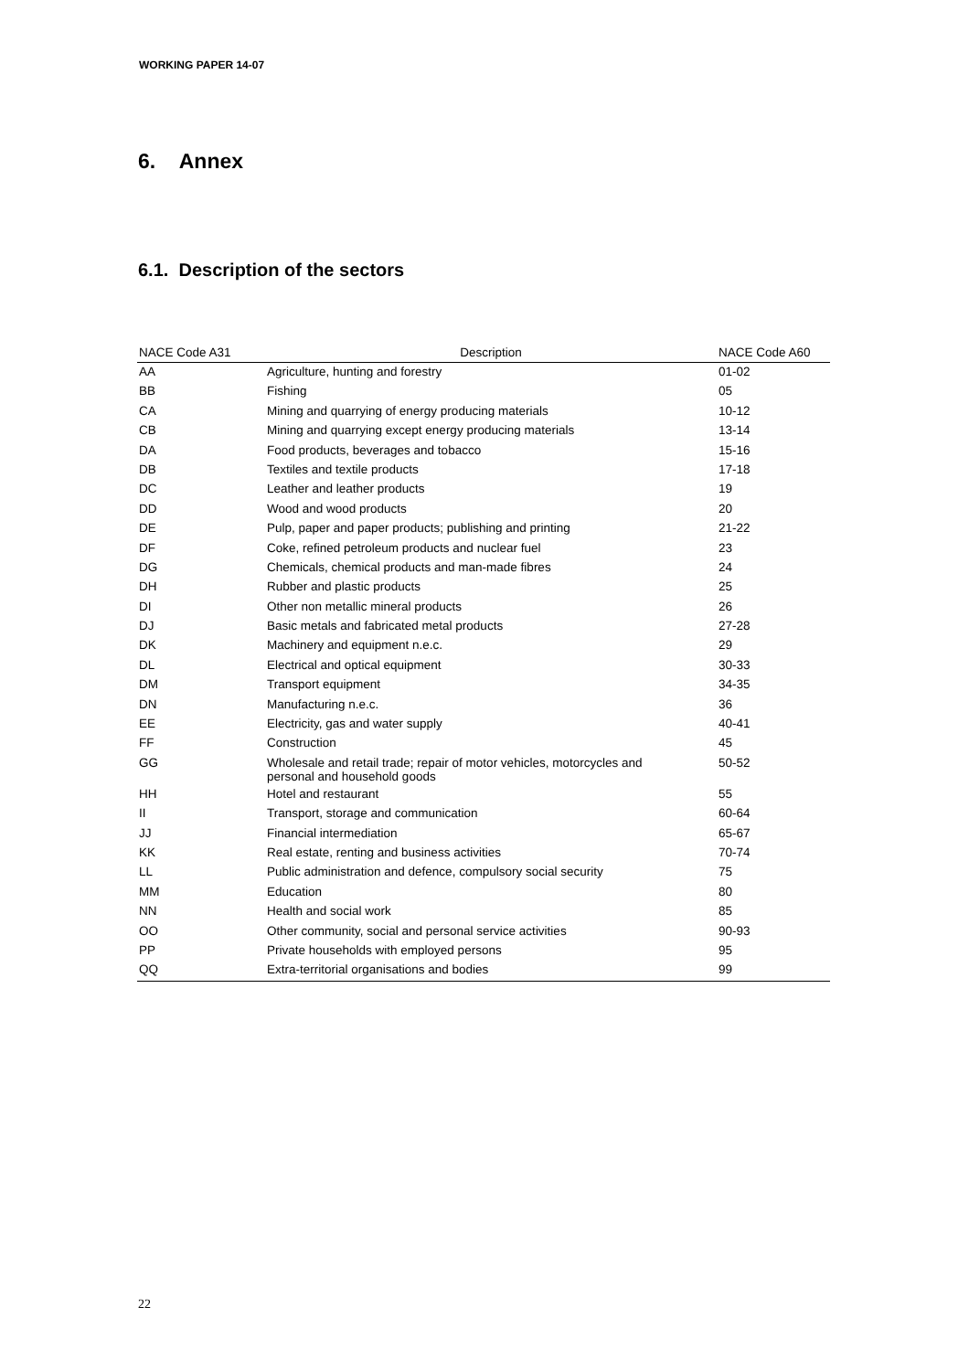WORKING PAPER 14-07
6. Annex
6.1. Description of the sectors
| NACE Code A31 | Description | NACE Code A60 |
| --- | --- | --- |
| AA | Agriculture, hunting and forestry | 01-02 |
| BB | Fishing | 05 |
| CA | Mining and quarrying of energy producing materials | 10-12 |
| CB | Mining and quarrying except energy producing materials | 13-14 |
| DA | Food products, beverages and tobacco | 15-16 |
| DB | Textiles and textile products | 17-18 |
| DC | Leather and leather products | 19 |
| DD | Wood and wood products | 20 |
| DE | Pulp, paper and paper products; publishing and printing | 21-22 |
| DF | Coke, refined petroleum products and nuclear fuel | 23 |
| DG | Chemicals, chemical products and man-made fibres | 24 |
| DH | Rubber and plastic products | 25 |
| DI | Other non metallic mineral products | 26 |
| DJ | Basic metals and fabricated metal products | 27-28 |
| DK | Machinery and equipment n.e.c. | 29 |
| DL | Electrical and optical equipment | 30-33 |
| DM | Transport equipment | 34-35 |
| DN | Manufacturing n.e.c. | 36 |
| EE | Electricity, gas and water supply | 40-41 |
| FF | Construction | 45 |
| GG | Wholesale and retail trade; repair of motor vehicles, motorcycles and personal and household goods | 50-52 |
| HH | Hotel and restaurant | 55 |
| II | Transport, storage and communication | 60-64 |
| JJ | Financial intermediation | 65-67 |
| KK | Real estate, renting and business activities | 70-74 |
| LL | Public administration and defence, compulsory social security | 75 |
| MM | Education | 80 |
| NN | Health and social work | 85 |
| OO | Other community, social and personal service activities | 90-93 |
| PP | Private households with employed persons | 95 |
| QQ | Extra-territorial organisations and bodies | 99 |
22